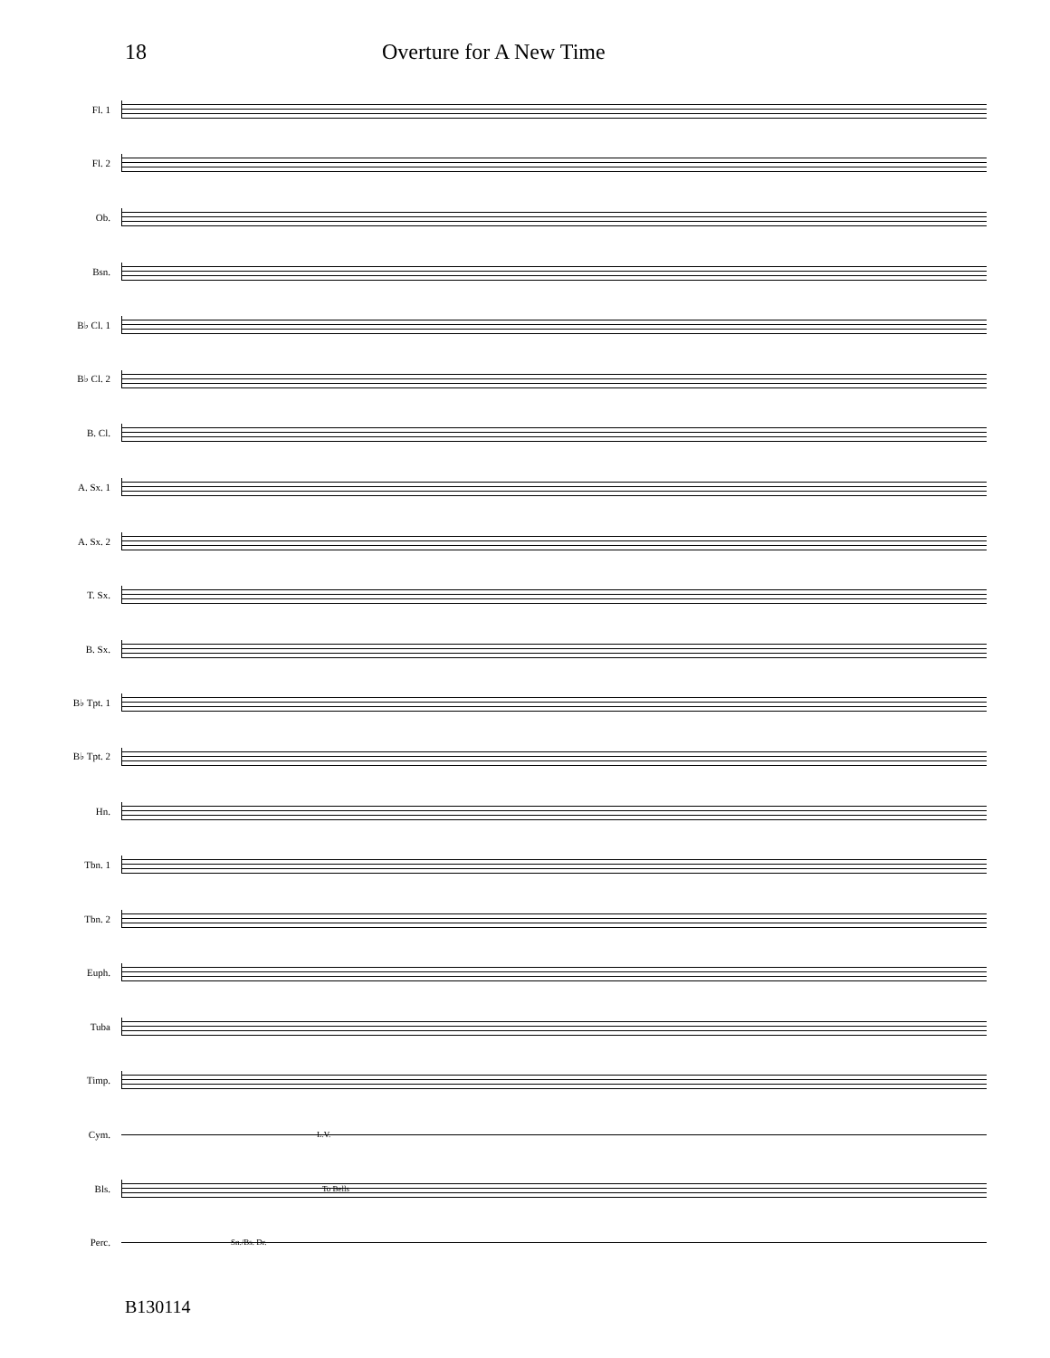18 Overture for A New Time
Fl. 1
Fl. 2
Ob.
Bsn.
B♭ Cl. 1
B♭ Cl. 2
B. Cl.
A. Sx. 1
A. Sx. 2
T. Sx.
B. Sx.
B♭ Tpt. 1
B♭ Tpt. 2
Hn.
Tbn. 1
Tbn. 2
Euph.
Tuba
Timp.
Cym.
L.V.
Bls.
To Bells
Perc.
Sn./Bs. Dr.
B130114